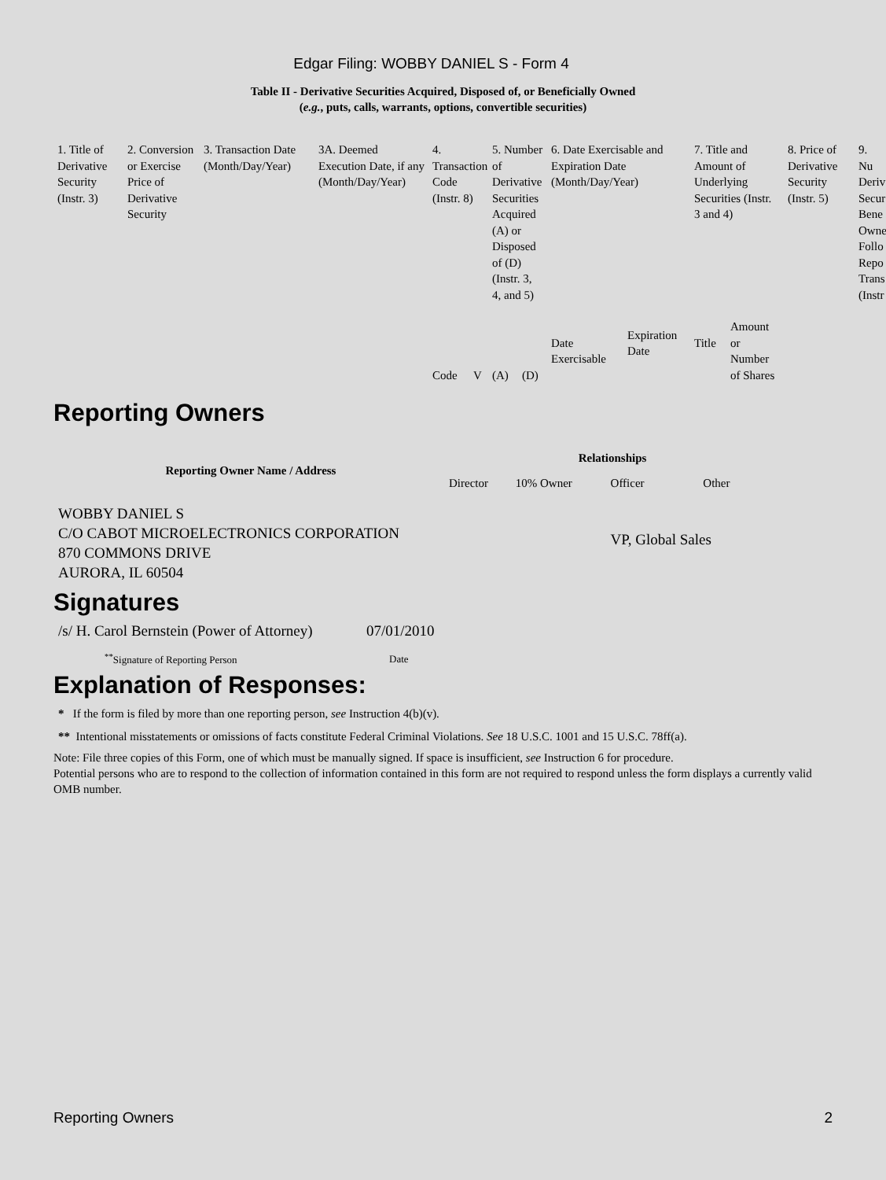Edgar Filing: WOBBY DANIEL S - Form 4
Table II - Derivative Securities Acquired, Disposed of, or Beneficially Owned
(e.g., puts, calls, warrants, options, convertible securities)
| 1. Title of Derivative Security (Instr. 3) | 2. Conversion or Exercise Price of Derivative Security | 3. Transaction Date (Month/Day/Year) | 3A. Deemed Execution Date, if any (Month/Day/Year) | 4. Transaction Code (Instr. 8) | | 5. Number of Derivative Securities Acquired (A) or Disposed of (D) (Instr. 3, 4, and 5) | | 6. Date Exercisable and Expiration Date (Month/Day/Year) | | 7. Title and Amount of Underlying Securities (Instr. 3 and 4) | | 8. Price of Derivative Security (Instr. 5) | 9. Nu Deriv Secur Bene Owne Follo Repo Trans (Instr |
| | | | | Code | V | (A) | (D) | Date Exercisable | Expiration Date | Title | Amount or Number of Shares | | |
Reporting Owners
| Reporting Owner Name / Address | Relationships | | | |
| --- | --- | --- | --- | --- |
| | Director | 10% Owner | Officer | Other |
| WOBBY DANIEL S C/O CABOT MICROELECTRONICS CORPORATION 870 COMMONS DRIVE AURORA, IL 60504 | | | VP, Global Sales | |
Signatures
| /s/ H. Carol Bernstein (Power of Attorney) | 07/01/2010 |
| <sup>**</sup> Signature of Reporting Person | Date |
Explanation of Responses:
* If the form is filed by more than one reporting person, see Instruction 4(b)(v).
** Intentional misstatements or omissions of facts constitute Federal Criminal Violations. See 18 U.S.C. 1001 and 15 U.S.C. 78ff(a).
Note: File three copies of this Form, one of which must be manually signed. If space is insufficient, see Instruction 6 for procedure.
Potential persons who are to respond to the collection of information contained in this form are not required to respond unless the form displays a currently valid OMB number.
Reporting Owners 2